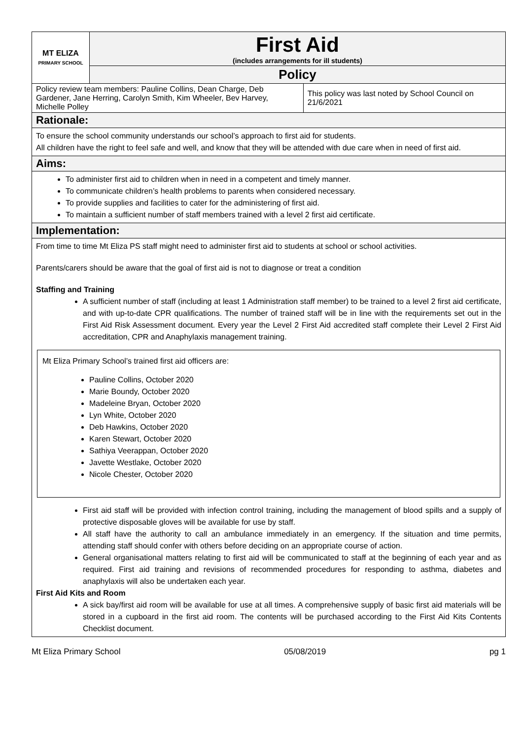| MT ELIZA PRIMARY SCHOOL | First Aid (includes arrangements for ill students) | |
| | Policy | |
| Policy review team members: Pauline Collins, Dean Charge, Deb Gardener, Jane Herring, Carolyn Smith, Kim Wheeler, Bev Harvey, Michelle Polley | | This policy was last noted by School Council on 21/6/2021 |
Rationale:
To ensure the school community understands our school’s approach to first aid for students.
All children have the right to feel safe and well, and know that they will be attended with due care when in need of first aid.
Aims:
To administer first aid to children when in need in a competent and timely manner.
To communicate children’s health problems to parents when considered necessary.
To provide supplies and facilities to cater for the administering of first aid.
To maintain a sufficient number of staff members trained with a level 2 first aid certificate.
Implementation:
From time to time Mt Eliza PS staff might need to administer first aid to students at school or school activities.
Parents/carers should be aware that the goal of first aid is not to diagnose or treat a condition
Staffing and Training
A sufficient number of staff (including at least 1 Administration staff member) to be trained to a level 2 first aid certificate, and with up-to-date CPR qualifications. The number of trained staff will be in line with the requirements set out in the First Aid Risk Assessment document. Every year the Level 2 First Aid accredited staff complete their Level 2 First Aid accreditation, CPR and Anaphylaxis management training.
Mt Eliza Primary School’s trained first aid officers are:
Pauline Collins, October 2020
Marie Boundy, October 2020
Madeleine Bryan, October 2020
Lyn White, October 2020
Deb Hawkins, October 2020
Karen Stewart, October 2020
Sathiya Veerappan, October 2020
Javette Westlake, October 2020
Nicole Chester, October 2020
First aid staff will be provided with infection control training, including the management of blood spills and a supply of protective disposable gloves will be available for use by staff.
All staff have the authority to call an ambulance immediately in an emergency. If the situation and time permits, attending staff should confer with others before deciding on an appropriate course of action.
General organisational matters relating to first aid will be communicated to staff at the beginning of each year and as required. First aid training and revisions of recommended procedures for responding to asthma, diabetes and anaphylaxis will also be undertaken each year.
First Aid Kits and Room
A sick bay/first aid room will be available for use at all times. A comprehensive supply of basic first aid materials will be stored in a cupboard in the first aid room. The contents will be purchased according to the First Aid Kits Contents Checklist document.
Mt Eliza Primary School 05/08/2019 pg 1